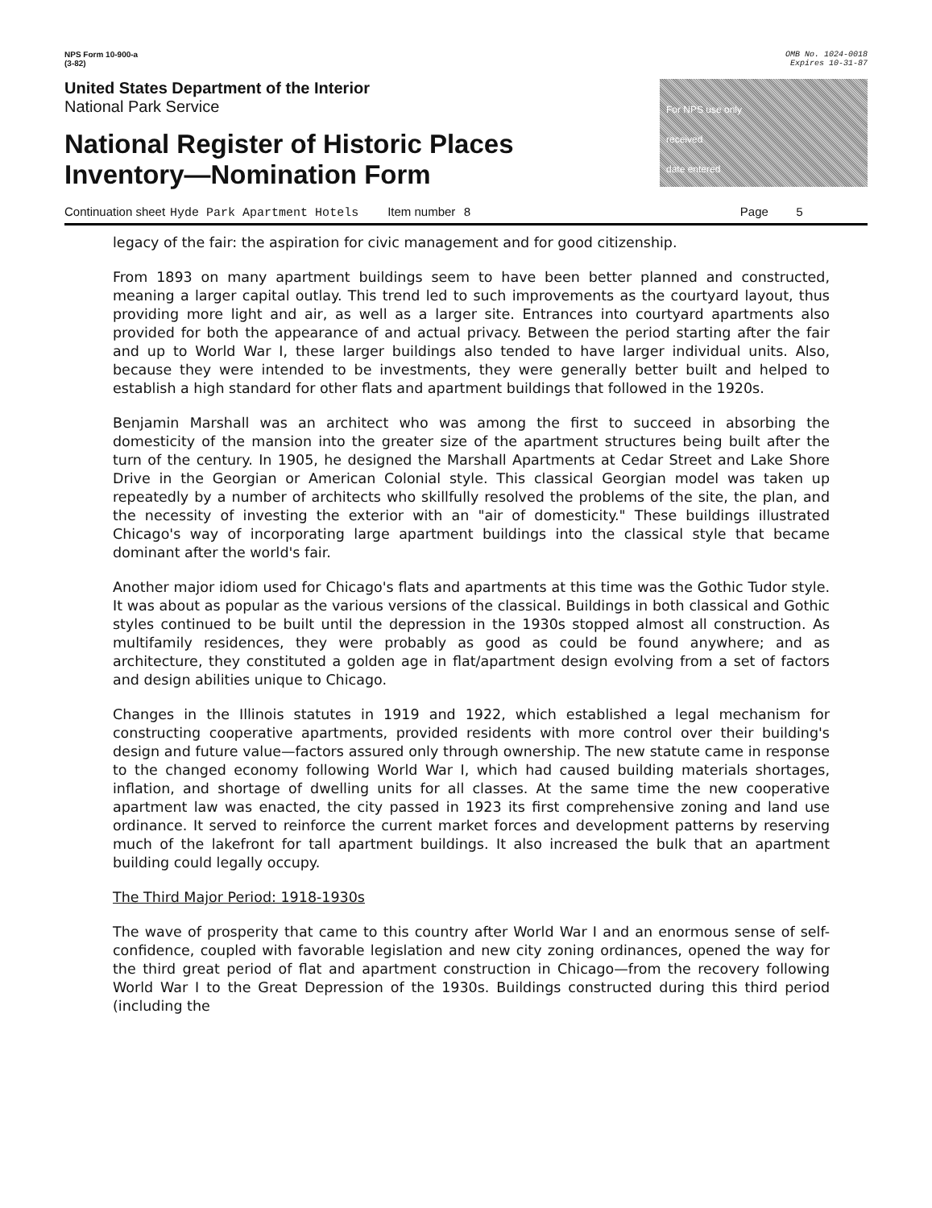NPS Form 10-900-a
(3-82)
OMB No. 1024-0018
Expires 10-31-87
United States Department of the Interior
National Park Service
National Register of Historic Places
Inventory—Nomination Form
For NPS use only
received
date entered
Continuation sheet Hyde Park Apartment Hotels Item number 8 Page 5
legacy of the fair: the aspiration for civic management and for good citizenship.
From 1893 on many apartment buildings seem to have been better planned and constructed, meaning a larger capital outlay. This trend led to such improvements as the courtyard layout, thus providing more light and air, as well as a larger site. Entrances into courtyard apartments also provided for both the appearance of and actual privacy. Between the period starting after the fair and up to World War I, these larger buildings also tended to have larger individual units. Also, because they were intended to be investments, they were generally better built and helped to establish a high standard for other flats and apartment buildings that followed in the 1920s.
Benjamin Marshall was an architect who was among the first to succeed in absorbing the domesticity of the mansion into the greater size of the apartment structures being built after the turn of the century. In 1905, he designed the Marshall Apartments at Cedar Street and Lake Shore Drive in the Georgian or American Colonial style. This classical Georgian model was taken up repeatedly by a number of architects who skillfully resolved the problems of the site, the plan, and the necessity of investing the exterior with an "air of domesticity." These buildings illustrated Chicago's way of incorporating large apartment buildings into the classical style that became dominant after the world's fair.
Another major idiom used for Chicago's flats and apartments at this time was the Gothic Tudor style. It was about as popular as the various versions of the classical. Buildings in both classical and Gothic styles continued to be built until the depression in the 1930s stopped almost all construction. As multifamily residences, they were probably as good as could be found anywhere; and as architecture, they constituted a golden age in flat/apartment design evolving from a set of factors and design abilities unique to Chicago.
Changes in the Illinois statutes in 1919 and 1922, which established a legal mechanism for constructing cooperative apartments, provided residents with more control over their building's design and future value—factors assured only through ownership. The new statute came in response to the changed economy following World War I, which had caused building materials shortages, inflation, and shortage of dwelling units for all classes. At the same time the new cooperative apartment law was enacted, the city passed in 1923 its first comprehensive zoning and land use ordinance. It served to reinforce the current market forces and development patterns by reserving much of the lakefront for tall apartment buildings. It also increased the bulk that an apartment building could legally occupy.
The Third Major Period: 1918-1930s
The wave of prosperity that came to this country after World War I and an enormous sense of self-confidence, coupled with favorable legislation and new city zoning ordinances, opened the way for the third great period of flat and apartment construction in Chicago—from the recovery following World War I to the Great Depression of the 1930s. Buildings constructed during this third period (including the